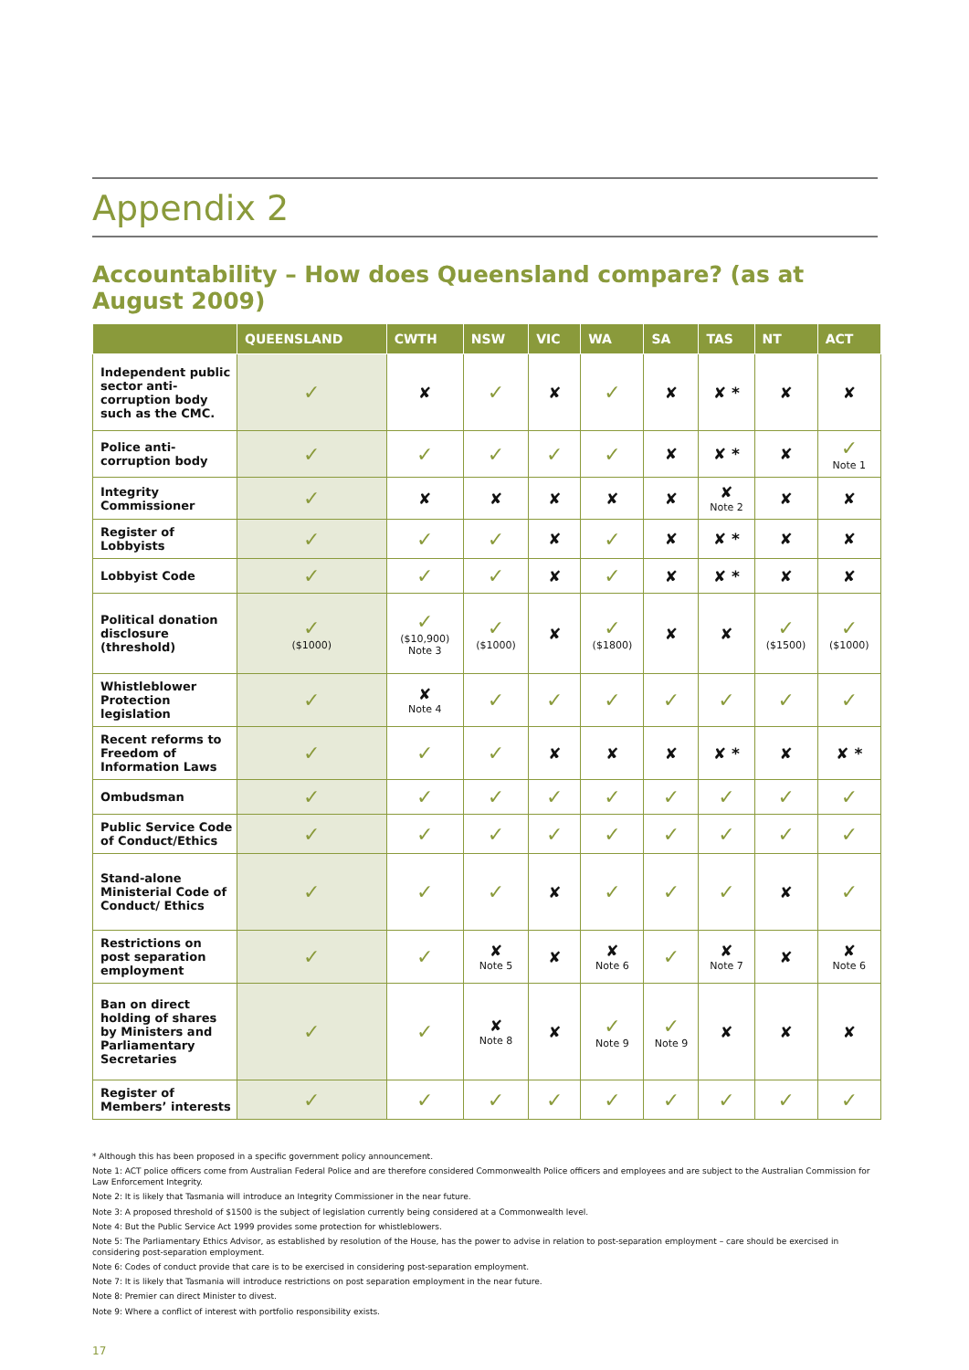Appendix 2
Accountability – How does Queensland compare? (as at August 2009)
| | QUEENSLAND | CWTH | NSW | VIC | WA | SA | TAS | NT | ACT |
| --- | --- | --- | --- | --- | --- | --- | --- | --- | --- |
| Independent public sector anti-corruption body such as the CMC. | ✓ | ✘ | ✓ | ✘ | ✓ | ✘ | ✘ * | ✘ | ✘ |
| Police anti-corruption body | ✓ | ✓ | ✓ | ✓ | ✓ | ✘ | ✘ * | ✘ | ✓ Note 1 |
| Integrity Commissioner | ✓ | ✘ | ✘ | ✘ | ✘ | ✘ | ✘ Note 2 | ✘ | ✘ |
| Register of Lobbyists | ✓ | ✓ | ✓ | ✘ | ✓ | ✘ | ✘ * | ✘ | ✘ |
| Lobbyist Code | ✓ | ✓ | ✓ | ✘ | ✓ | ✘ | ✘ * | ✘ | ✘ |
| Political donation disclosure (threshold) | ✓ ($1000) | ✓ ($10,900) Note 3 | ✓ ($1000) | ✘ | ✓ ($1800) | ✘ | ✘ | ✓ ($1500) | ✓ ($1000) |
| Whistleblower Protection legislation | ✓ | ✘ Note 4 | ✓ | ✓ | ✓ | ✓ | ✓ | ✓ | ✓ |
| Recent reforms to Freedom of Information Laws | ✓ | ✓ | ✓ | ✘ | ✘ | ✘ | ✘ * | ✘ | ✘ * |
| Ombudsman | ✓ | ✓ | ✓ | ✓ | ✓ | ✓ | ✓ | ✓ | ✓ |
| Public Service Code of Conduct/Ethics | ✓ | ✓ | ✓ | ✓ | ✓ | ✓ | ✓ | ✓ | ✓ |
| Stand-alone Ministerial Code of Conduct/ Ethics | ✓ | ✓ | ✓ | ✘ | ✓ | ✓ | ✓ | ✘ | ✓ |
| Restrictions on post separation employment | ✓ | ✓ | ✘ Note 5 | ✘ | ✘ Note 6 | ✓ | ✘ Note 7 | ✘ | ✘ Note 6 |
| Ban on direct holding of shares by Ministers and Parliamentary Secretaries | ✓ | ✓ | ✘ Note 8 | ✘ | ✓ Note 9 | ✓ Note 9 | ✘ | ✘ | ✘ |
| Register of Members’ interests | ✓ | ✓ | ✓ | ✓ | ✓ | ✓ | ✓ | ✓ | ✓ |
* Although this has been proposed in a specific government policy announcement.
Note 1: ACT police officers come from Australian Federal Police and are therefore considered Commonwealth Police officers and employees and are subject to the Australian Commission for Law Enforcement Integrity.
Note 2: It is likely that Tasmania will introduce an Integrity Commissioner in the near future.
Note 3: A proposed threshold of $1500 is the subject of legislation currently being considered at a Commonwealth level.
Note 4: But the Public Service Act 1999 provides some protection for whistleblowers.
Note 5: The Parliamentary Ethics Advisor, as established by resolution of the House, has the power to advise in relation to post-separation employment – care should be exercised in considering post-separation employment.
Note 6: Codes of conduct provide that care is to be exercised in considering post-separation employment.
Note 7: It is likely that Tasmania will introduce restrictions on post separation employment in the near future.
Note 8: Premier can direct Minister to divest.
Note 9: Where a conflict of interest with portfolio responsibility exists.
17